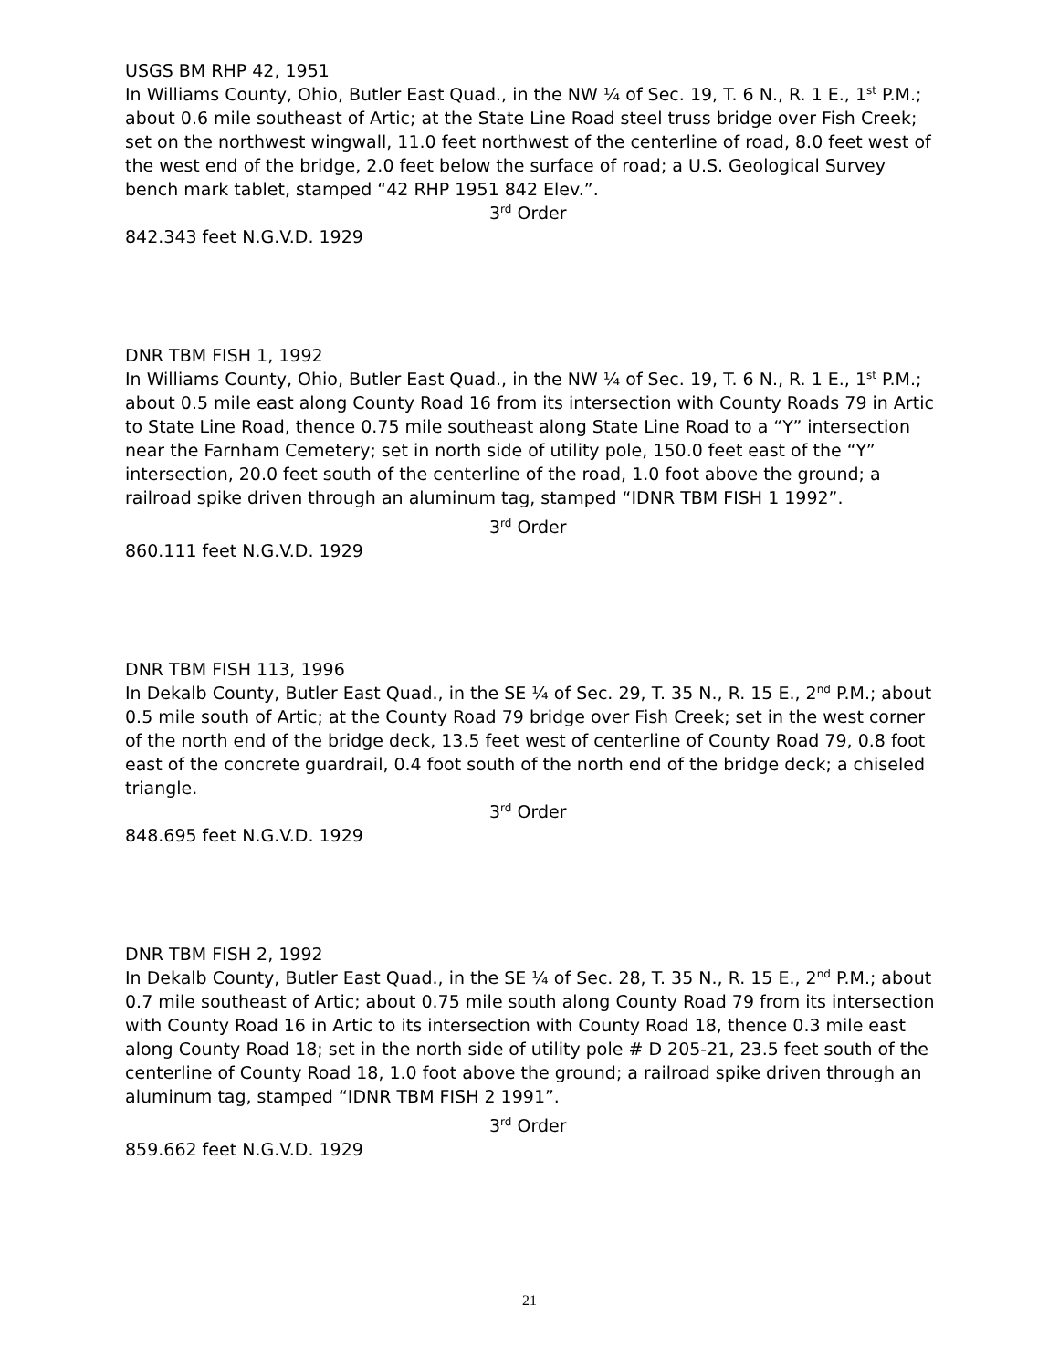USGS BM RHP 42, 1951
In Williams County, Ohio, Butler East Quad., in the NW ¼ of Sec. 19, T. 6 N., R. 1 E., 1<sup>st</sup> P.M.; about 0.6 mile southeast of Artic; at the State Line Road steel truss bridge over Fish Creek; set on the northwest wingwall, 11.0 feet northwest of the centerline of road, 8.0 feet west of the west end of the bridge, 2.0 feet below the surface of road; a U.S. Geological Survey bench mark tablet, stamped “42 RHP 1951 842 Elev.”.
3<sup>rd</sup> Order
842.343 feet N.G.V.D. 1929
DNR TBM FISH 1, 1992
In Williams County, Ohio, Butler East Quad., in the NW ¼ of Sec. 19, T. 6 N., R. 1 E., 1<sup>st</sup> P.M.; about 0.5 mile east along County Road 16 from its intersection with County Roads 79 in Artic to State Line Road, thence 0.75 mile southeast along State Line Road to a “Y” intersection near the Farnham Cemetery; set in north side of utility pole, 150.0 feet east of the “Y” intersection, 20.0 feet south of the centerline of the road, 1.0 foot above the ground; a railroad spike driven through an aluminum tag, stamped “IDNR TBM FISH 1 1992”.
3<sup>rd</sup> Order
860.111 feet N.G.V.D. 1929
DNR TBM FISH 113, 1996
In Dekalb County, Butler East Quad., in the SE ¼ of Sec. 29, T. 35 N., R. 15 E., 2<sup>nd</sup> P.M.; about 0.5 mile south of Artic; at the County Road 79 bridge over Fish Creek; set in the west corner of the north end of the bridge deck, 13.5 feet west of centerline of County Road 79, 0.8 foot east of the concrete guardrail, 0.4 foot south of the north end of the bridge deck; a chiseled triangle.
3<sup>rd</sup> Order
848.695 feet N.G.V.D. 1929
DNR TBM FISH 2, 1992
In Dekalb County, Butler East Quad., in the SE ¼ of Sec. 28, T. 35 N., R. 15 E., 2<sup>nd</sup> P.M.; about 0.7 mile southeast of Artic; about 0.75 mile south along County Road 79 from its intersection with County Road 16 in Artic to its intersection with County Road 18, thence 0.3 mile east along County Road 18; set in the north side of utility pole # D 205-21, 23.5 feet south of the centerline of County Road 18, 1.0 foot above the ground; a railroad spike driven through an aluminum tag, stamped “IDNR TBM FISH 2 1991”.
3<sup>rd</sup> Order
859.662 feet N.G.V.D. 1929
21